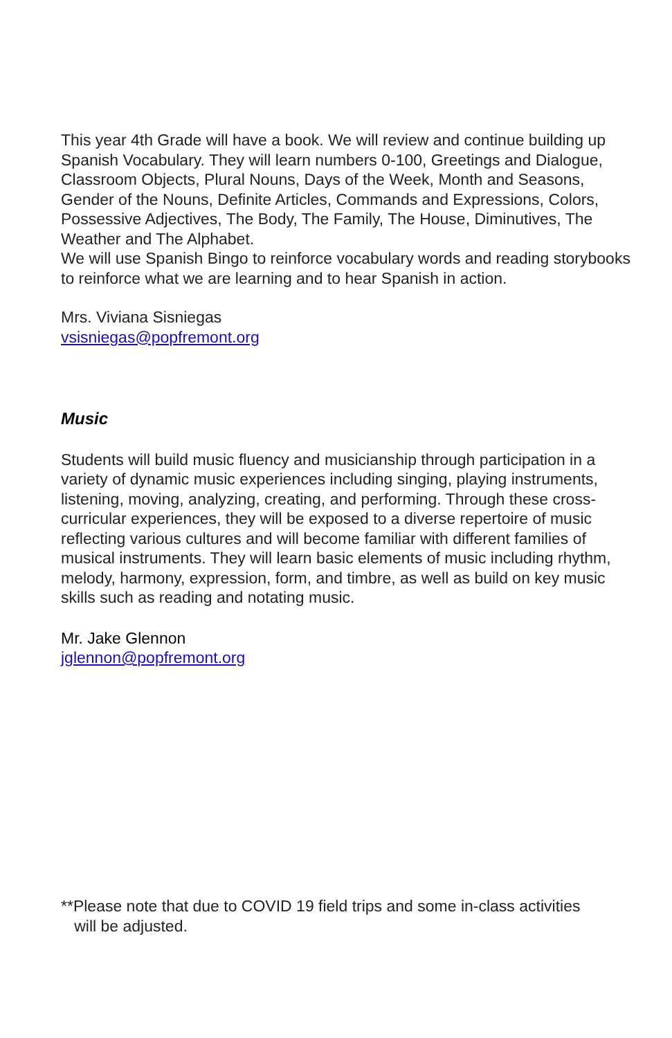This year 4th Grade will have a book. We will review and continue building up Spanish Vocabulary. They will learn numbers 0-100, Greetings and Dialogue, Classroom Objects, Plural Nouns, Days of the Week, Month and Seasons, Gender of the Nouns, Definite Articles, Commands and Expressions, Colors, Possessive Adjectives, The Body, The Family, The House, Diminutives, The Weather and The Alphabet.
We will use Spanish Bingo to reinforce vocabulary words and reading storybooks to reinforce what we are learning and to hear Spanish in action.
Mrs. Viviana Sisniegas
vsisniegas@popfremont.org
Music
Students will build music fluency and musicianship through participation in a variety of dynamic music experiences including singing, playing instruments, listening, moving, analyzing, creating, and performing. Through these cross-curricular experiences, they will be exposed to a diverse repertoire of music reflecting various cultures and will become familiar with different families of musical instruments. They will learn basic elements of music including rhythm, melody, harmony, expression, form, and timbre, as well as build on key music skills such as reading and notating music.
Mr. Jake Glennon
jglennon@popfremont.org
**Please note that due to COVID 19 field trips and some in-class activities
will be adjusted.